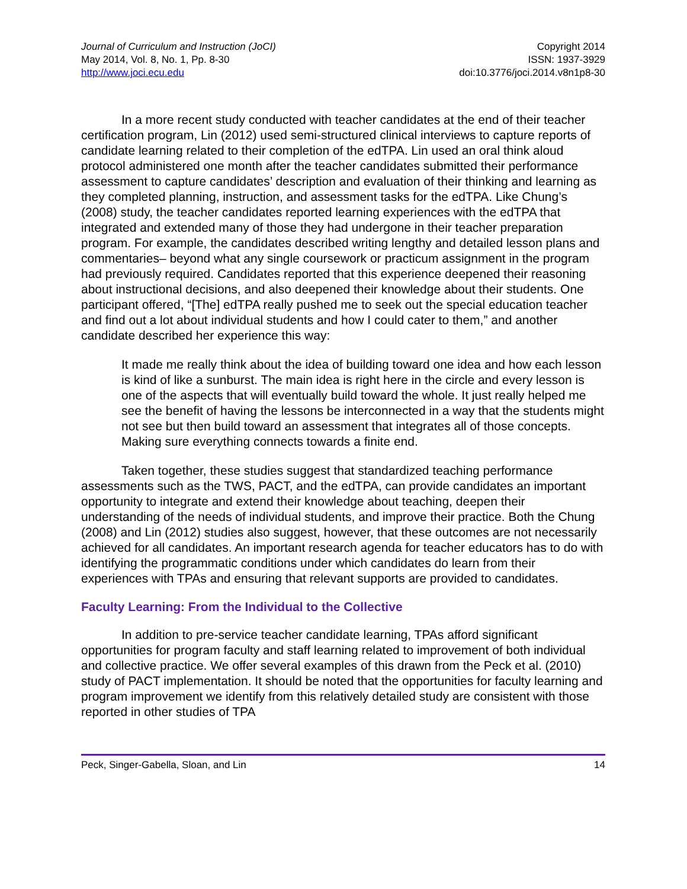Journal of Curriculum and Instruction (JoCI)
May 2014, Vol. 8, No. 1, Pp. 8-30
http://www.joci.ecu.edu
Copyright 2014
ISSN: 1937-3929
doi:10.3776/joci.2014.v8n1p8-30
In a more recent study conducted with teacher candidates at the end of their teacher certification program, Lin (2012) used semi-structured clinical interviews to capture reports of candidate learning related to their completion of the edTPA. Lin used an oral think aloud protocol administered one month after the teacher candidates submitted their performance assessment to capture candidates’ description and evaluation of their thinking and learning as they completed planning, instruction, and assessment tasks for the edTPA. Like Chung’s (2008) study, the teacher candidates reported learning experiences with the edTPA that integrated and extended many of those they had undergone in their teacher preparation program. For example, the candidates described writing lengthy and detailed lesson plans and commentaries– beyond what any single coursework or practicum assignment in the program had previously required. Candidates reported that this experience deepened their reasoning about instructional decisions, and also deepened their knowledge about their students. One participant offered, “[The] edTPA really pushed me to seek out the special education teacher and find out a lot about individual students and how I could cater to them,” and another candidate described her experience this way:
It made me really think about the idea of building toward one idea and how each lesson is kind of like a sunburst. The main idea is right here in the circle and every lesson is one of the aspects that will eventually build toward the whole. It just really helped me see the benefit of having the lessons be interconnected in a way that the students might not see but then build toward an assessment that integrates all of those concepts. Making sure everything connects towards a finite end.
Taken together, these studies suggest that standardized teaching performance assessments such as the TWS, PACT, and the edTPA, can provide candidates an important opportunity to integrate and extend their knowledge about teaching, deepen their understanding of the needs of individual students, and improve their practice. Both the Chung (2008) and Lin (2012) studies also suggest, however, that these outcomes are not necessarily achieved for all candidates. An important research agenda for teacher educators has to do with identifying the programmatic conditions under which candidates do learn from their experiences with TPAs and ensuring that relevant supports are provided to candidates.
Faculty Learning: From the Individual to the Collective
In addition to pre-service teacher candidate learning, TPAs afford significant opportunities for program faculty and staff learning related to improvement of both individual and collective practice. We offer several examples of this drawn from the Peck et al. (2010) study of PACT implementation. It should be noted that the opportunities for faculty learning and program improvement we identify from this relatively detailed study are consistent with those reported in other studies of TPA
Peck, Singer-Gabella, Sloan, and Lin 14